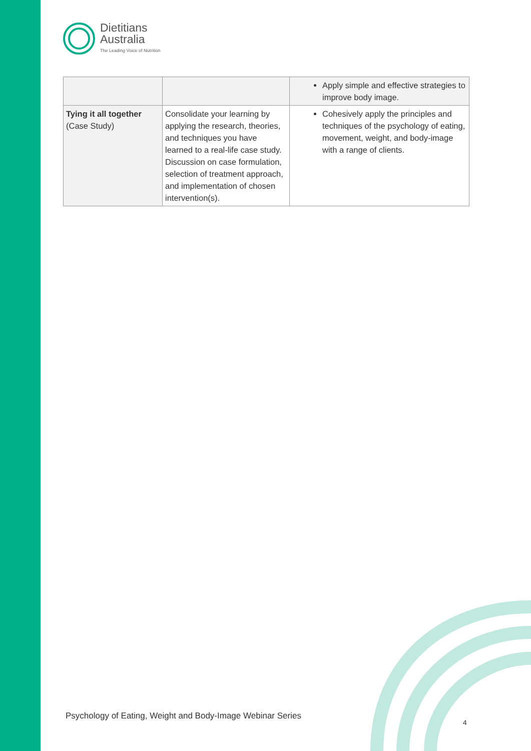Dietitians
Australia
The Leading Voice of Nutrition
| | | Apply simple and effective strategies to improve body image. |
| Tying it all together (Case Study) | Consolidate your learning by applying the research, theories, and techniques you have learned to a real-life case study. Discussion on case formulation, selection of treatment approach, and implementation of chosen intervention(s). | Cohesively apply the principles and techniques of the psychology of eating, movement, weight, and body-image with a range of clients. |
Psychology of Eating, Weight and Body-Image Webinar Series
4